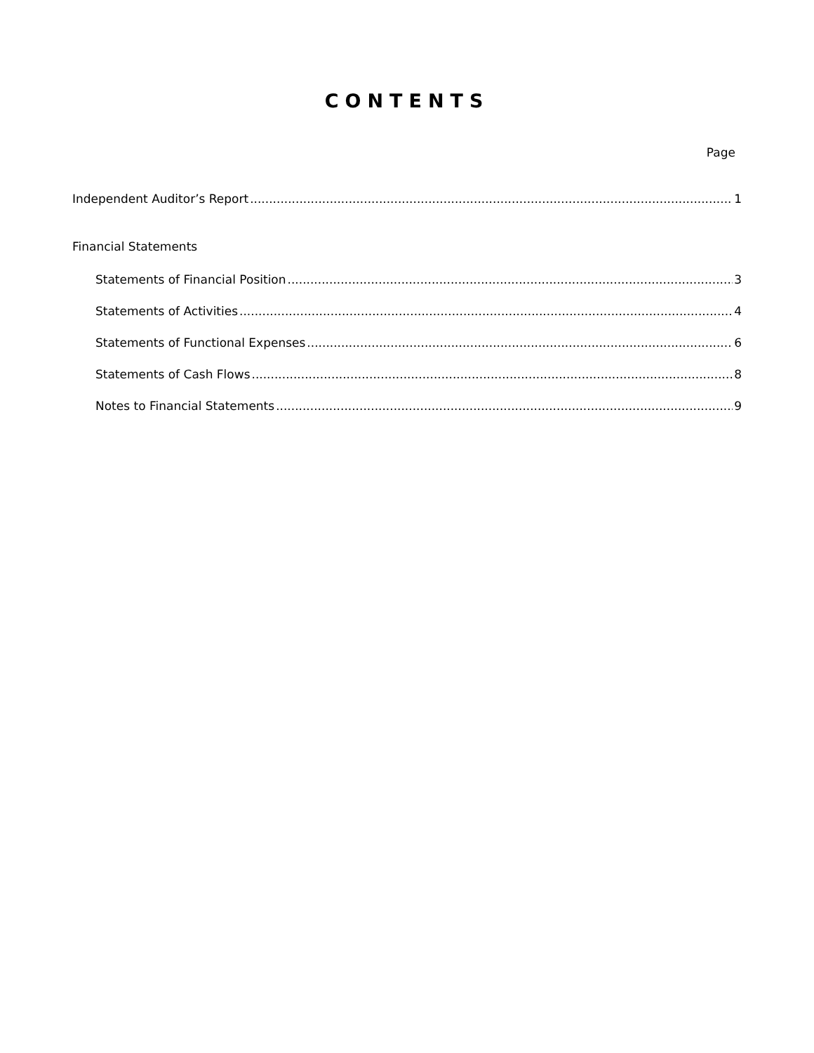CONTENTS
Page
Independent Auditor’s Report 1
Financial Statements
Statements of Financial Position 3
Statements of Activities 4
Statements of Functional Expenses 6
Statements of Cash Flows 8
Notes to Financial Statements 9